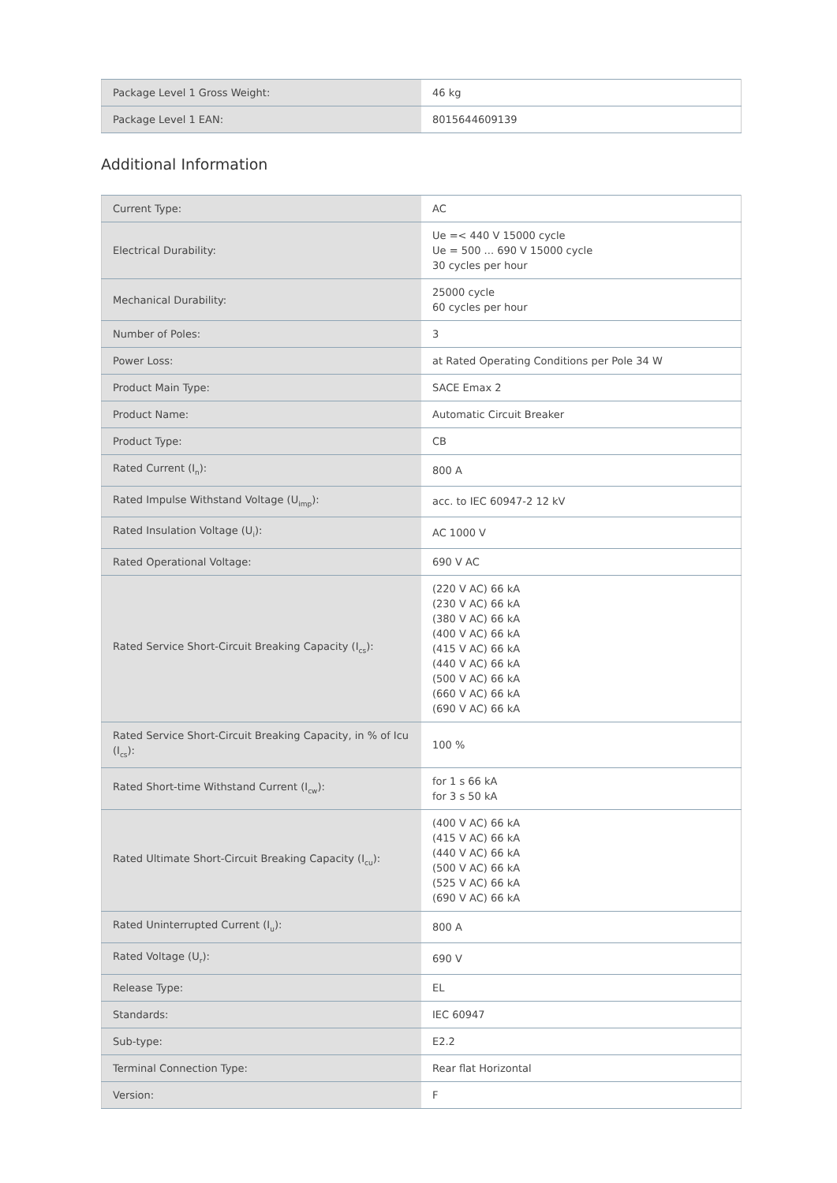| Package Level 1 Gross Weight: | 46 kg |
| Package Level 1 EAN: | 8015644609139 |
Additional Information
| Current Type: | AC |
| Electrical Durability: | Ue =< 440 V 15000 cycle Ue = 500 ... 690 V 15000 cycle 30 cycles per hour |
| Mechanical Durability: | 25000 cycle 60 cycles per hour |
| Number of Poles: | 3 |
| Power Loss: | at Rated Operating Conditions per Pole 34 W |
| Product Main Type: | SACE Emax 2 |
| Product Name: | Automatic Circuit Breaker |
| Product Type: | CB |
| Rated Current (I<sub>n</sub>): | 800 A |
| Rated Impulse Withstand Voltage (U<sub>imp</sub>): | acc. to IEC 60947-2 12 kV |
| Rated Insulation Voltage (U<sub>i</sub>): | AC 1000 V |
| Rated Operational Voltage: | 690 V AC |
| Rated Service Short-Circuit Breaking Capacity (I<sub>cs</sub>): | (220 V AC) 66 kA (230 V AC) 66 kA (380 V AC) 66 kA (400 V AC) 66 kA (415 V AC) 66 kA (440 V AC) 66 kA (500 V AC) 66 kA (660 V AC) 66 kA (690 V AC) 66 kA |
| Rated Service Short-Circuit Breaking Capacity, in % of Icu (I<sub>cs</sub>): | 100 % |
| Rated Short-time Withstand Current (I<sub>cw</sub>): | for 1 s 66 kA for 3 s 50 kA |
| Rated Ultimate Short-Circuit Breaking Capacity (I<sub>cu</sub>): | (400 V AC) 66 kA (415 V AC) 66 kA (440 V AC) 66 kA (500 V AC) 66 kA (525 V AC) 66 kA (690 V AC) 66 kA |
| Rated Uninterrupted Current (I<sub>u</sub>): | 800 A |
| Rated Voltage (U<sub>r</sub>): | 690 V |
| Release Type: | EL |
| Standards: | IEC 60947 |
| Sub-type: | E2.2 |
| Terminal Connection Type: | Rear flat Horizontal |
| Version: | F |